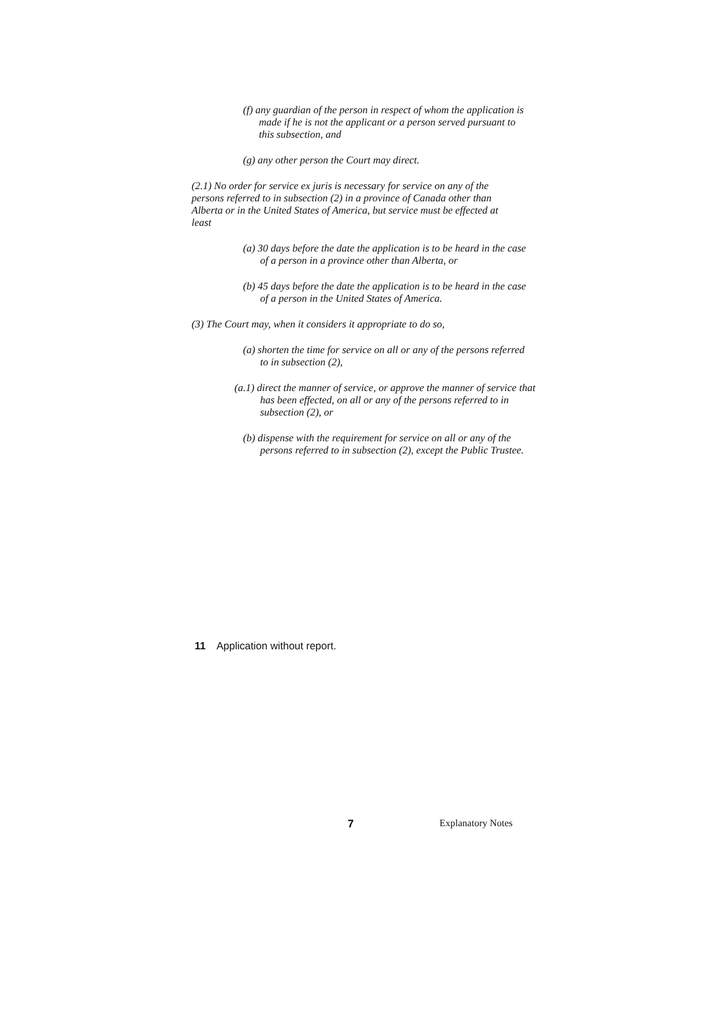(f) any guardian of the person in respect of whom the application is made if he is not the applicant or a person served pursuant to this subsection, and
(g) any other person the Court may direct.
(2.1) No order for service ex juris is necessary for service on any of the persons referred to in subsection (2) in a province of Canada other than Alberta or in the United States of America, but service must be effected at least
(a) 30 days before the date the application is to be heard in the case of a person in a province other than Alberta, or
(b) 45 days before the date the application is to be heard in the case of a person in the United States of America.
(3) The Court may, when it considers it appropriate to do so,
(a) shorten the time for service on all or any of the persons referred to in subsection (2),
(a.1) direct the manner of service, or approve the manner of service that has been effected, on all or any of the persons referred to in subsection (2), or
(b) dispense with the requirement for service on all or any of the persons referred to in subsection (2), except the Public Trustee.
11 Application without report.
7 Explanatory Notes